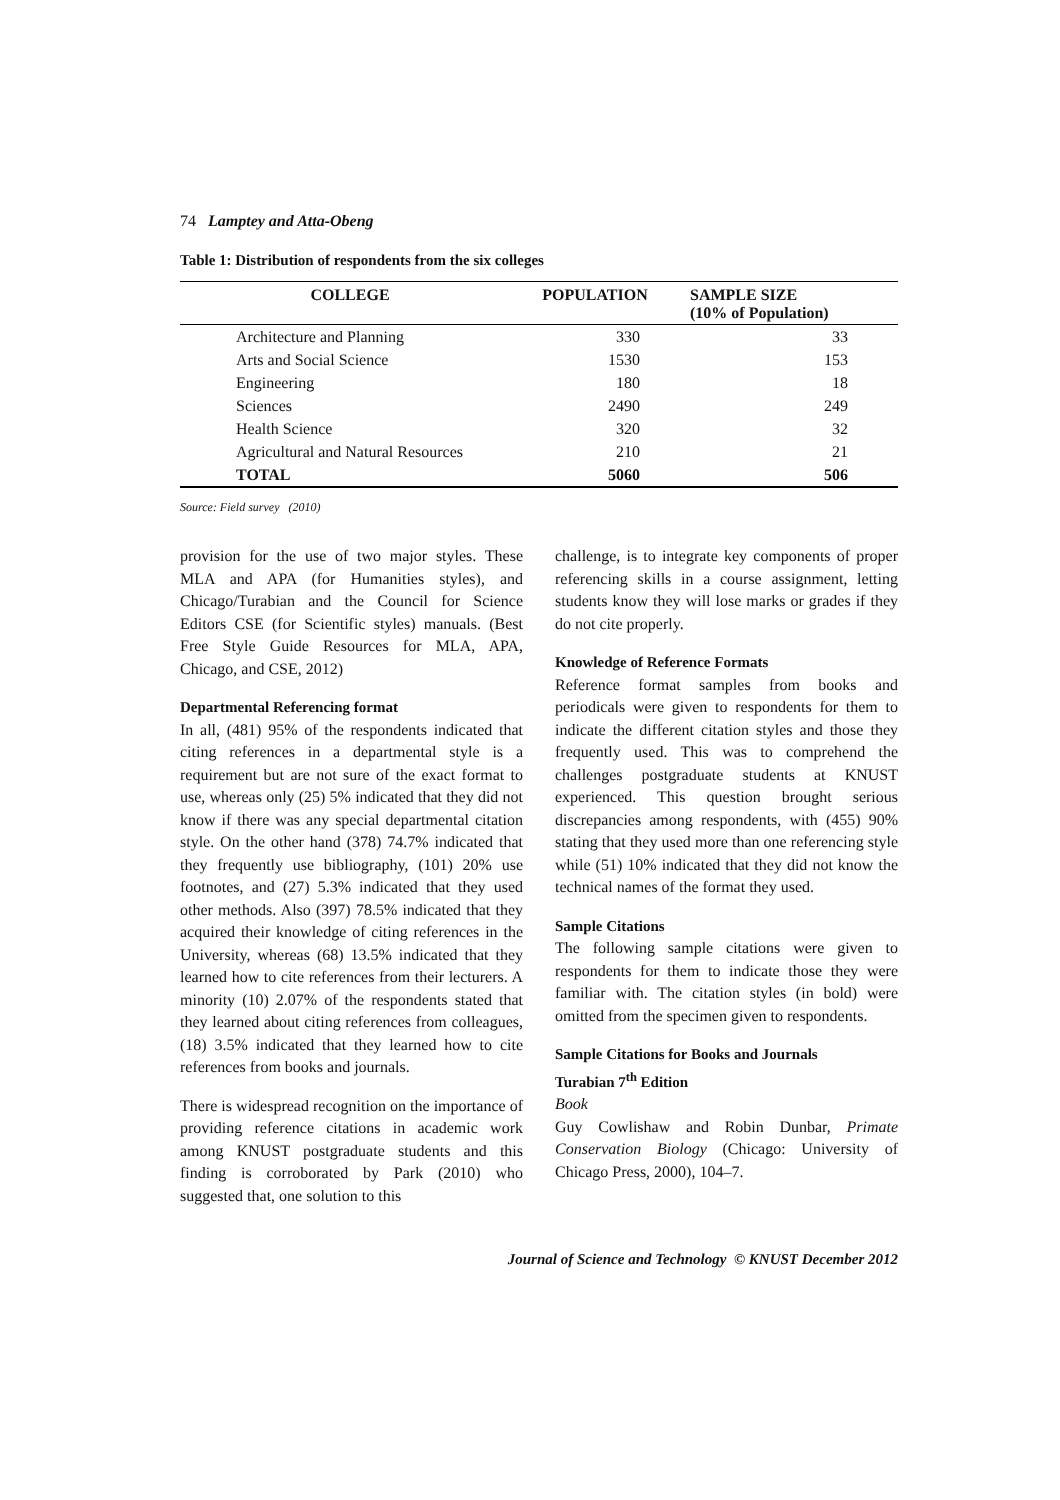74 Lamptey and Atta-Obeng
Table 1: Distribution of respondents from the six colleges
| COLLEGE | POPULATION | SAMPLE SIZE (10% of Population) |
| --- | --- | --- |
| Architecture and Planning | 330 | 33 |
| Arts and Social Science | 1530 | 153 |
| Engineering | 180 | 18 |
| Sciences | 2490 | 249 |
| Health Science | 320 | 32 |
| Agricultural and Natural Resources | 210 | 21 |
| TOTAL | 5060 | 506 |
Source: Field survey (2010)
provision for the use of two major styles. These MLA and APA (for Humanities styles), and Chicago/Turabian and the Council for Science Editors CSE (for Scientific styles) manuals. (Best Free Style Guide Resources for MLA, APA, Chicago, and CSE, 2012)
Departmental Referencing format
In all, (481) 95% of the respondents indicated that citing references in a departmental style is a requirement but are not sure of the exact format to use, whereas only (25) 5% indicated that they did not know if there was any special departmental citation style. On the other hand (378) 74.7% indicated that they frequently use bibliography, (101) 20% use footnotes, and (27) 5.3% indicated that they used other methods. Also (397) 78.5% indicated that they acquired their knowledge of citing references in the University, whereas (68) 13.5% indicated that they learned how to cite references from their lecturers. A minority (10) 2.07% of the respondents stated that they learned about citing references from colleagues, (18) 3.5% indicated that they learned how to cite references from books and journals.
There is widespread recognition on the importance of providing reference citations in academic work among KNUST postgraduate students and this finding is corroborated by Park (2010) who suggested that, one solution to this
challenge, is to integrate key components of proper referencing skills in a course assignment, letting students know they will lose marks or grades if they do not cite properly.
Knowledge of Reference Formats
Reference format samples from books and periodicals were given to respondents for them to indicate the different citation styles and those they frequently used. This was to comprehend the challenges postgraduate students at KNUST experienced. This question brought serious discrepancies among respondents, with (455) 90% stating that they used more than one referencing style while (51) 10% indicated that they did not know the technical names of the format they used.
Sample Citations
The following sample citations were given to respondents for them to indicate those they were familiar with. The citation styles (in bold) were omitted from the specimen given to respondents.
Sample Citations for Books and Journals
Turabian 7<sup>th</sup> Edition
Book
Guy Cowlishaw and Robin Dunbar, Primate Conservation Biology (Chicago: University of Chicago Press, 2000), 104–7.
Journal of Science and Technology © KNUST December 2012